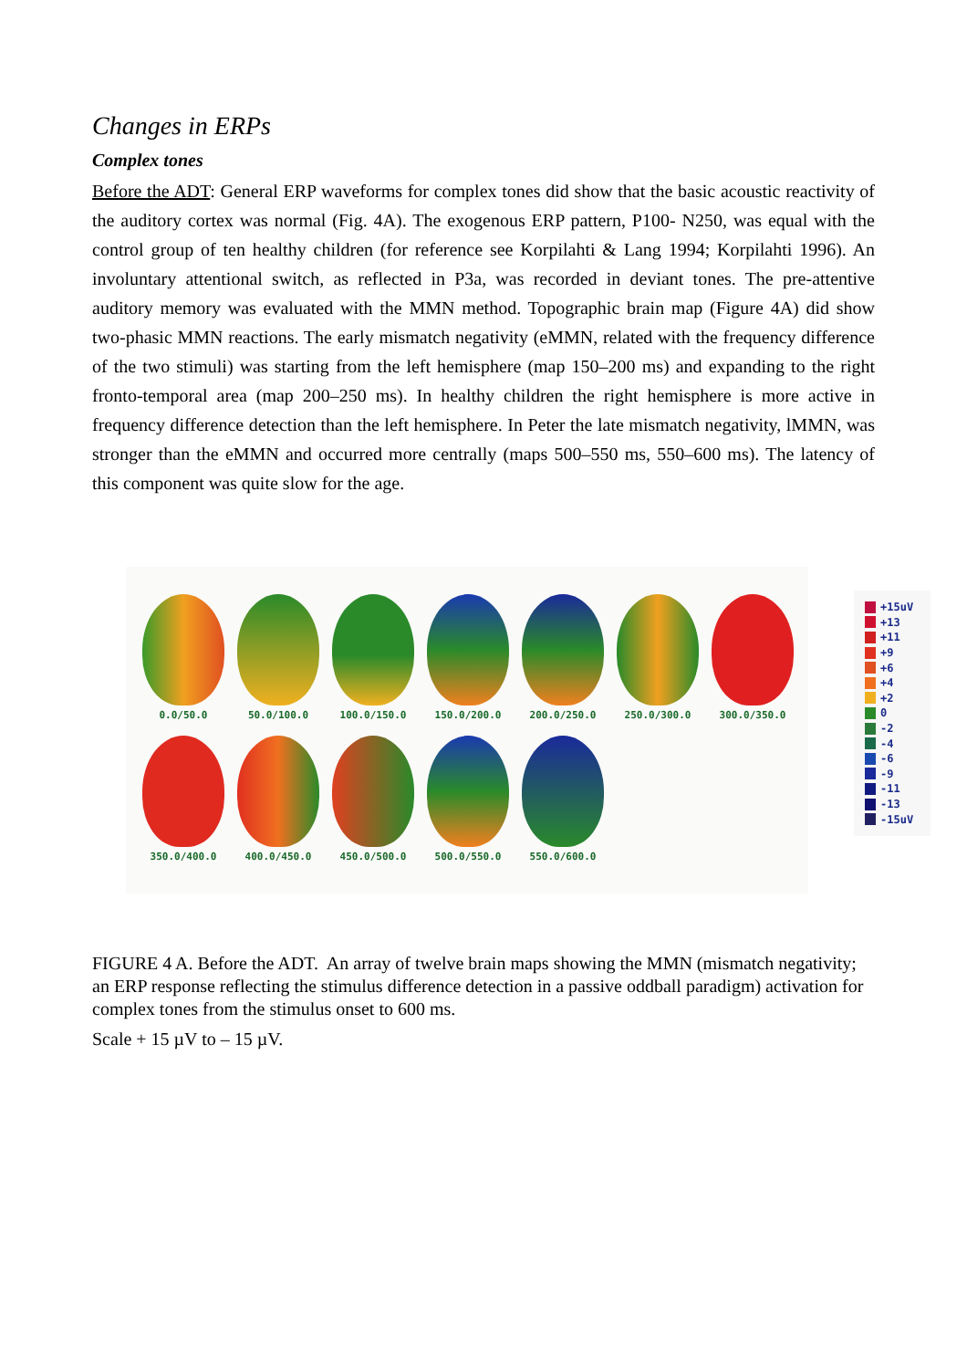Changes in ERPs
Complex tones
Before the ADT: General ERP waveforms for complex tones did show that the basic acoustic reactivity of the auditory cortex was normal (Fig. 4A). The exogenous ERP pattern, P100- N250, was equal with the control group of ten healthy children (for reference see Korpilahti & Lang 1994; Korpilahti 1996). An involuntary attentional switch, as reflected in P3a, was recorded in deviant tones. The pre-attentive auditory memory was evaluated with the MMN method. Topographic brain map (Figure 4A) did show two-phasic MMN reactions. The early mismatch negativity (eMMN, related with the frequency difference of the two stimuli) was starting from the left hemisphere (map 150–200 ms) and expanding to the right fronto-temporal area (map 200–250 ms). In healthy children the right hemisphere is more active in frequency difference detection than the left hemisphere. In Peter the late mismatch negativity, lMMN, was stronger than the eMMN and occurred more centrally (maps 500–550 ms, 550–600 ms). The latency of this component was quite slow for the age.
0.0/50.0 50.0/100.0 100.0/150.0 150.0/200.0 200.0/250.0 250.0/300.0 300.0/350.0
350.0/400.0 400.0/450.0 450.0/500.0 500.0/550.0 550.0/600.0
+15uV
+13
+11
+9
+6
+4
+2
0
-2
-4
-6
-9
-11
-13
-15uV
FIGURE 4 A. Before the ADT. An array of twelve brain maps showing the MMN (mismatch negativity; an ERP response reflecting the stimulus difference detection in a passive oddball paradigm) activation for complex tones from the stimulus onset to 600 ms.
Scale + 15 µV to – 15 µV.